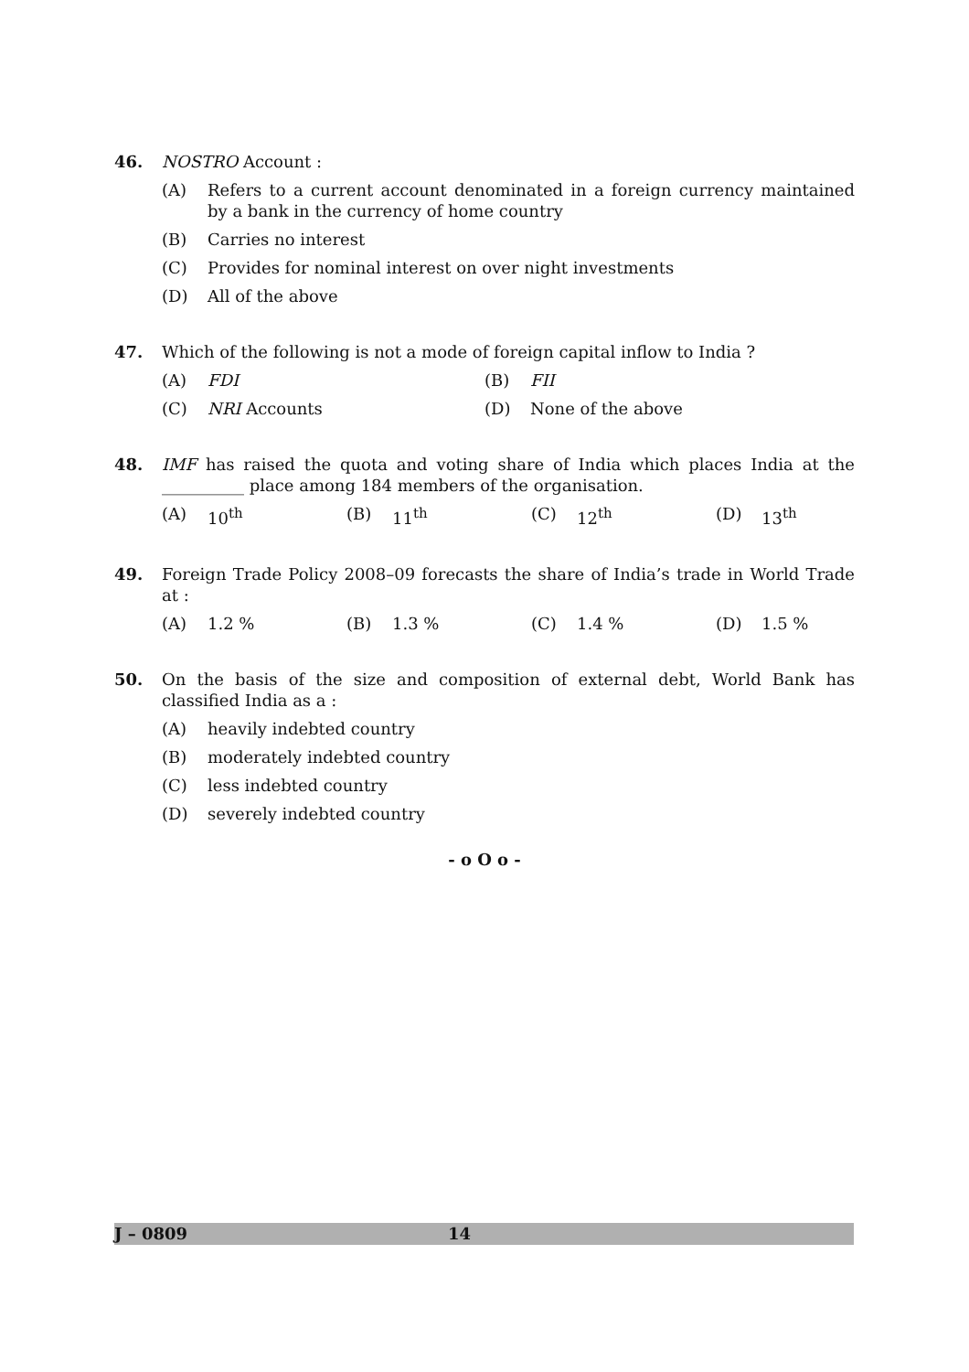46. NOSTRO Account :
(A) Refers to a current account denominated in a foreign currency maintained by a bank in the currency of home country
(B) Carries no interest
(C) Provides for nominal interest on over night investments
(D) All of the above
47. Which of the following is not a mode of foreign capital inflow to India ?
(A) FDI (B) FII
(C) NRI Accounts (D)
None of the above
48. IMF has raised the quota and voting share of India which places India at the __________ place among 184 members of the organisation.
(A) 10<sup>th</sup> (B) 11<sup>th</sup> (C) 12<sup>th</sup> (D) 13<sup>th</sup>
49. Foreign Trade Policy 2008–09 forecasts the share of India’s trade in World Trade at :
(A)
1.2 %
(B)
1.3 %
(C)
1.4 %
(D)
1.5 %
50. On the basis of the size and composition of external debt, World Bank has classified India as a :
(A) heavily indebted country
(B) moderately indebted country
(C) less indebted country
(D) severely indebted country
- o O o -
J – 0809 14